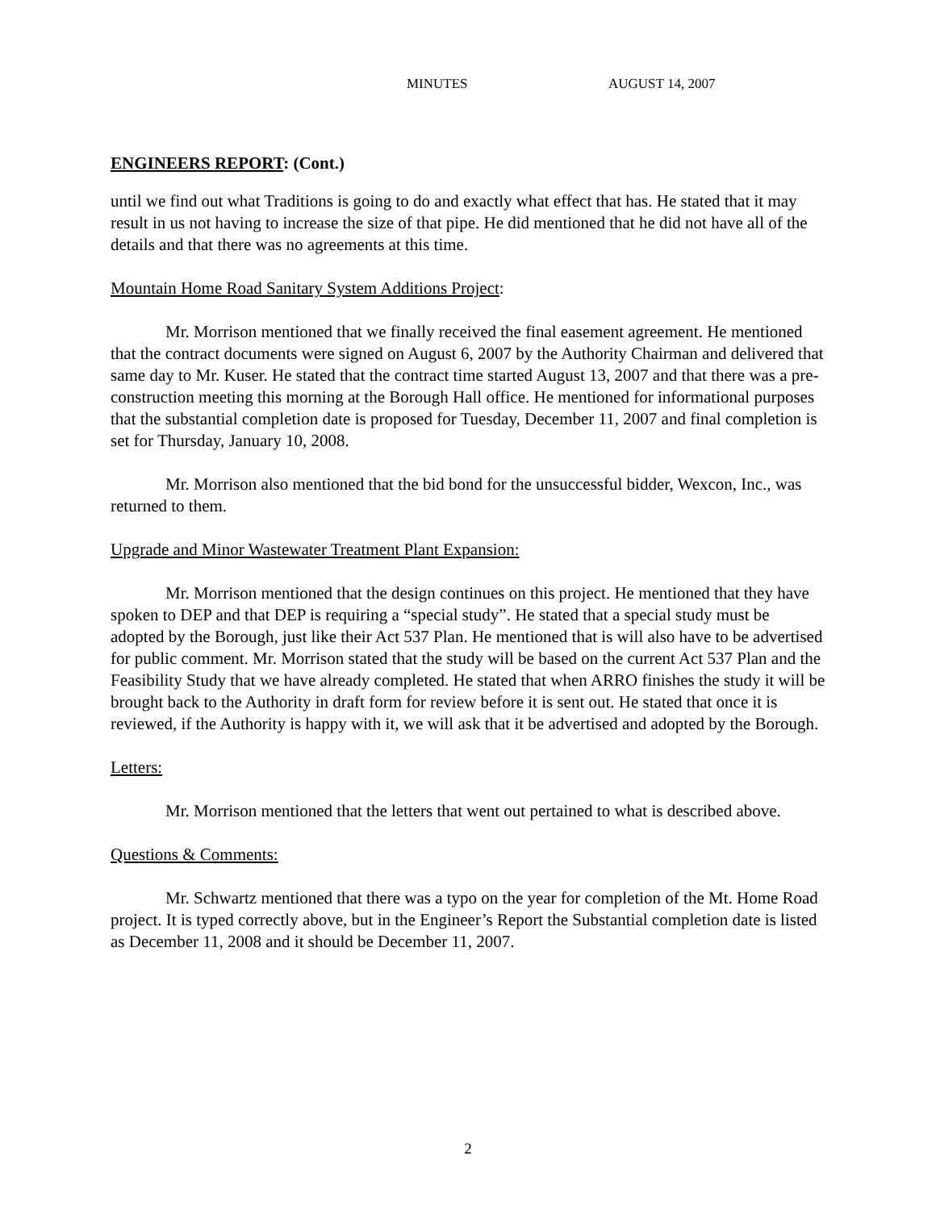MINUTES AUGUST 14, 2007
ENGINEERS REPORT: (Cont.)
until we find out what Traditions is going to do and exactly what effect that has. He stated that it may result in us not having to increase the size of that pipe. He did mentioned that he did not have all of the details and that there was no agreements at this time.
Mountain Home Road Sanitary System Additions Project:
Mr. Morrison mentioned that we finally received the final easement agreement. He mentioned that the contract documents were signed on August 6, 2007 by the Authority Chairman and delivered that same day to Mr. Kuser. He stated that the contract time started August 13, 2007 and that there was a pre-construction meeting this morning at the Borough Hall office. He mentioned for informational purposes that the substantial completion date is proposed for Tuesday, December 11, 2007 and final completion is set for Thursday, January 10, 2008.
Mr. Morrison also mentioned that the bid bond for the unsuccessful bidder, Wexcon, Inc., was returned to them.
Upgrade and Minor Wastewater Treatment Plant Expansion:
Mr. Morrison mentioned that the design continues on this project. He mentioned that they have spoken to DEP and that DEP is requiring a “special study”. He stated that a special study must be adopted by the Borough, just like their Act 537 Plan. He mentioned that is will also have to be advertised for public comment. Mr. Morrison stated that the study will be based on the current Act 537 Plan and the Feasibility Study that we have already completed. He stated that when ARRO finishes the study it will be brought back to the Authority in draft form for review before it is sent out. He stated that once it is reviewed, if the Authority is happy with it, we will ask that it be advertised and adopted by the Borough.
Letters:
Mr. Morrison mentioned that the letters that went out pertained to what is described above.
Questions & Comments:
Mr. Schwartz mentioned that there was a typo on the year for completion of the Mt. Home Road project. It is typed correctly above, but in the Engineer’s Report the Substantial completion date is listed as December 11, 2008 and it should be December 11, 2007.
2